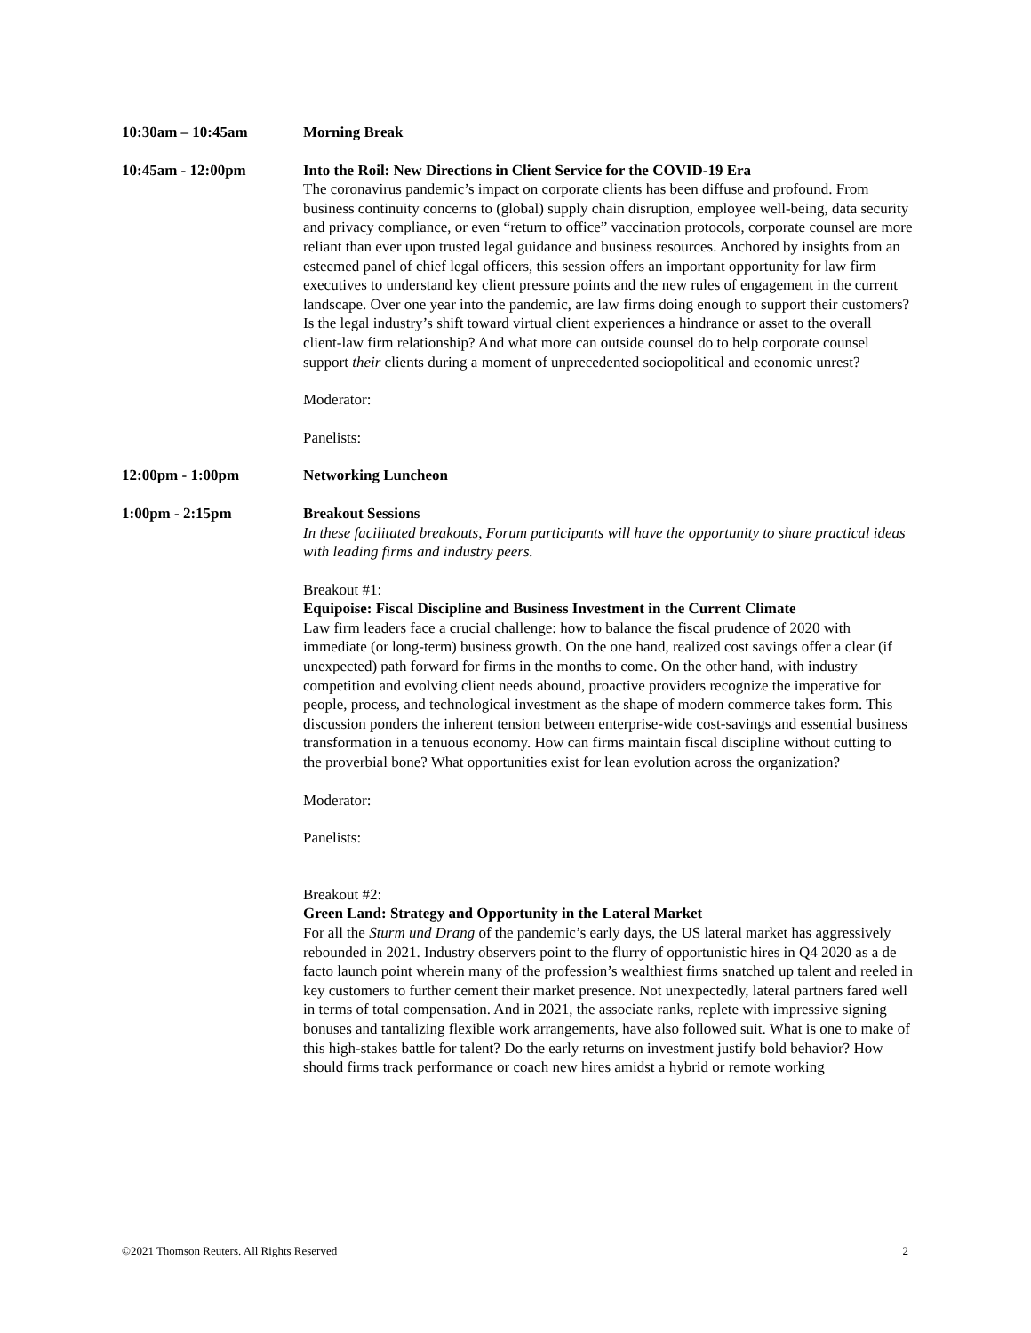10:30am – 10:45am Morning Break
10:45am - 12:00pm Into the Roil: New Directions in Client Service for the COVID-19 Era
The coronavirus pandemic’s impact on corporate clients has been diffuse and profound. From business continuity concerns to (global) supply chain disruption, employee well-being, data security and privacy compliance, or even “return to office” vaccination protocols, corporate counsel are more reliant than ever upon trusted legal guidance and business resources. Anchored by insights from an esteemed panel of chief legal officers, this session offers an important opportunity for law firm executives to understand key client pressure points and the new rules of engagement in the current landscape. Over one year into the pandemic, are law firms doing enough to support their customers? Is the legal industry’s shift toward virtual client experiences a hindrance or asset to the overall client-law firm relationship? And what more can outside counsel do to help corporate counsel support their clients during a moment of unprecedented sociopolitical and economic unrest?
Moderator:
Panelists:
12:00pm - 1:00pm Networking Luncheon
1:00pm - 2:15pm Breakout Sessions
In these facilitated breakouts, Forum participants will have the opportunity to share practical ideas with leading firms and industry peers.
Breakout #1:
Equipoise: Fiscal Discipline and Business Investment in the Current Climate
Law firm leaders face a crucial challenge: how to balance the fiscal prudence of 2020 with immediate (or long-term) business growth. On the one hand, realized cost savings offer a clear (if unexpected) path forward for firms in the months to come. On the other hand, with industry competition and evolving client needs abound, proactive providers recognize the imperative for people, process, and technological investment as the shape of modern commerce takes form. This discussion ponders the inherent tension between enterprise-wide cost-savings and essential business transformation in a tenuous economy. How can firms maintain fiscal discipline without cutting to the proverbial bone? What opportunities exist for lean evolution across the organization?
Moderator:
Panelists:
Breakout #2:
Green Land: Strategy and Opportunity in the Lateral Market
For all the Sturm und Drang of the pandemic’s early days, the US lateral market has aggressively rebounded in 2021. Industry observers point to the flurry of opportunistic hires in Q4 2020 as a de facto launch point wherein many of the profession’s wealthiest firms snatched up talent and reeled in key customers to further cement their market presence. Not unexpectedly, lateral partners fared well in terms of total compensation. And in 2021, the associate ranks, replete with impressive signing bonuses and tantalizing flexible work arrangements, have also followed suit. What is one to make of this high-stakes battle for talent? Do the early returns on investment justify bold behavior? How should firms track performance or coach new hires amidst a hybrid or remote working
©2021 Thomson Reuters. All Rights Reserved 2